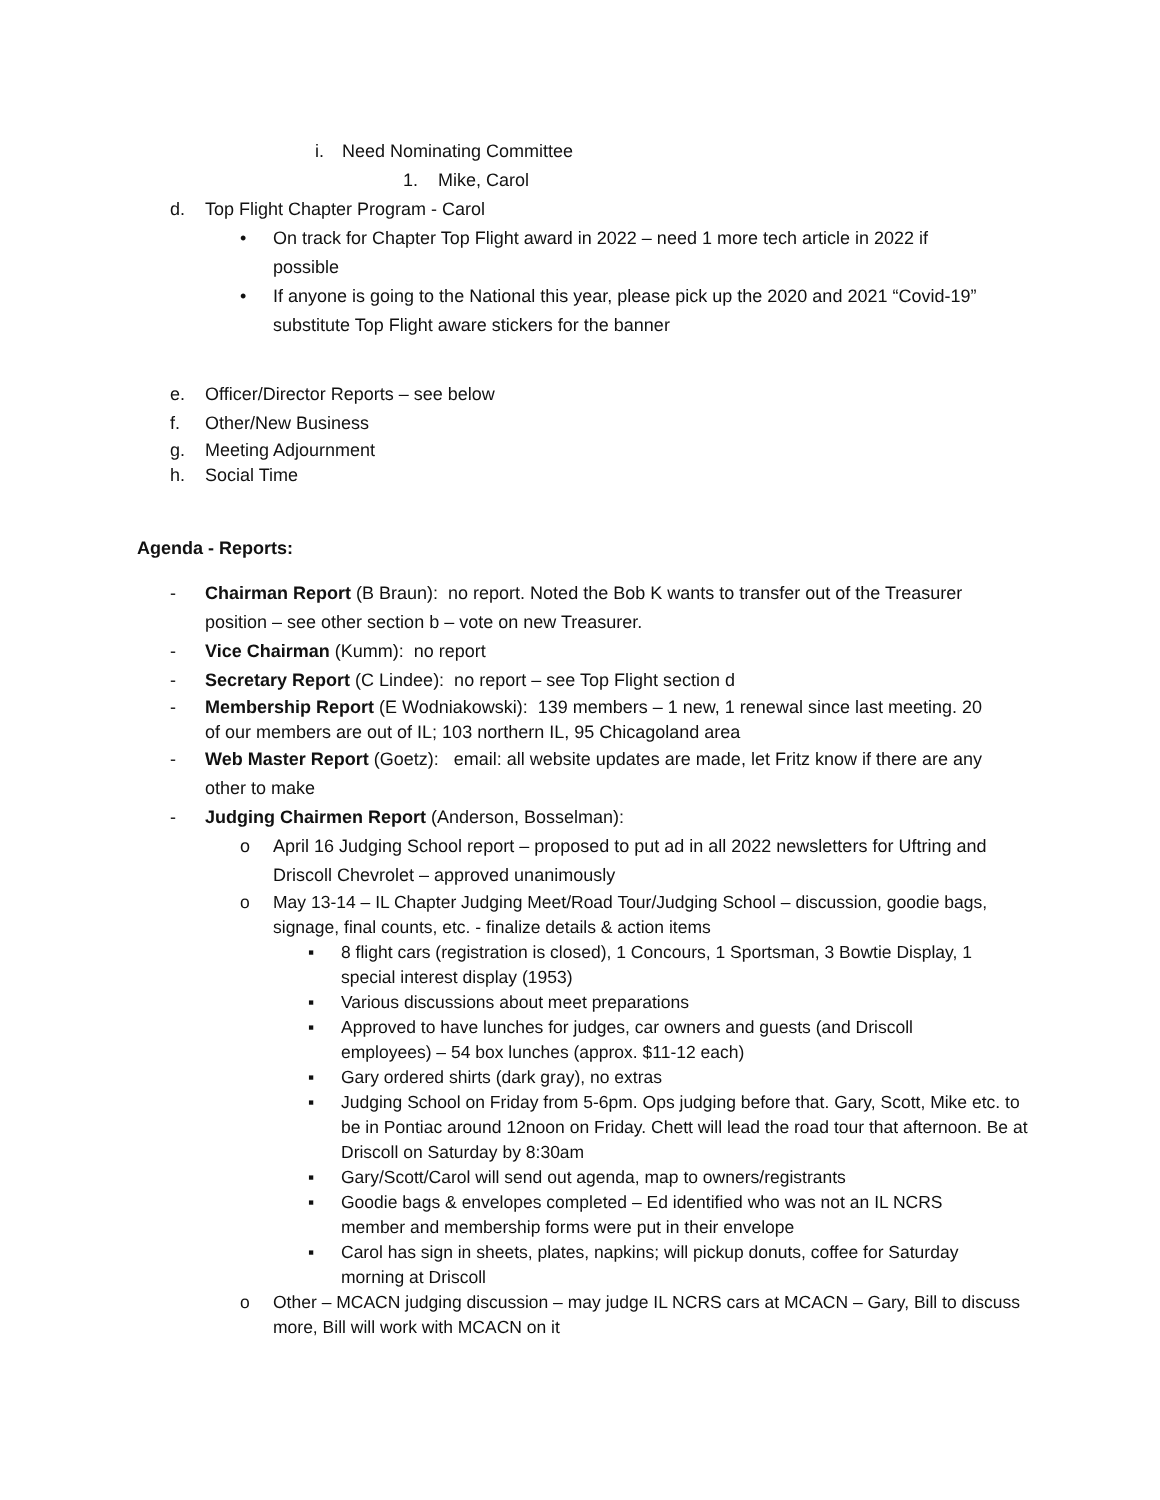i. Need Nominating Committee
1. Mike, Carol
d. Top Flight Chapter Program - Carol
• On track for Chapter Top Flight award in 2022 – need 1 more tech article in 2022 if possible
• If anyone is going to the National this year, please pick up the 2020 and 2021 “Covid-19” substitute Top Flight aware stickers for the banner
e. Officer/Director Reports – see below
f. Other/New Business
g. Meeting Adjournment
h. Social Time
Agenda - Reports:
- Chairman Report (B Braun): no report. Noted the Bob K wants to transfer out of the Treasurer position – see other section b – vote on new Treasurer.
- Vice Chairman (Kumm): no report
- Secretary Report (C Lindee): no report – see Top Flight section d
- Membership Report (E Wodniakowski): 139 members – 1 new, 1 renewal since last meeting. 20 of our members are out of IL; 103 northern IL, 95 Chicagoland area
- Web Master Report (Goetz): email: all website updates are made, let Fritz know if there are any other to make
- Judging Chairmen Report (Anderson, Bosselman):
o April 16 Judging School report – proposed to put ad in all 2022 newsletters for Uftring and Driscoll Chevrolet – approved unanimously
o May 13-14 – IL Chapter Judging Meet/Road Tour/Judging School – discussion, goodie bags, signage, final counts, etc. - finalize details & action items
▪ 8 flight cars (registration is closed), 1 Concours, 1 Sportsman, 3 Bowtie Display, 1 special interest display (1953)
▪ Various discussions about meet preparations
▪ Approved to have lunches for judges, car owners and guests (and Driscoll employees) – 54 box lunches (approx. $11-12 each)
▪ Gary ordered shirts (dark gray), no extras
▪ Judging School on Friday from 5-6pm. Ops judging before that. Gary, Scott, Mike etc. to be in Pontiac around 12noon on Friday. Chett will lead the road tour that afternoon. Be at Driscoll on Saturday by 8:30am
▪ Gary/Scott/Carol will send out agenda, map to owners/registrants
▪ Goodie bags & envelopes completed – Ed identified who was not an IL NCRS member and membership forms were put in their envelope
▪ Carol has sign in sheets, plates, napkins; will pickup donuts, coffee for Saturday morning at Driscoll
o Other – MCACN judging discussion – may judge IL NCRS cars at MCACN – Gary, Bill to discuss more, Bill will work with MCACN on it